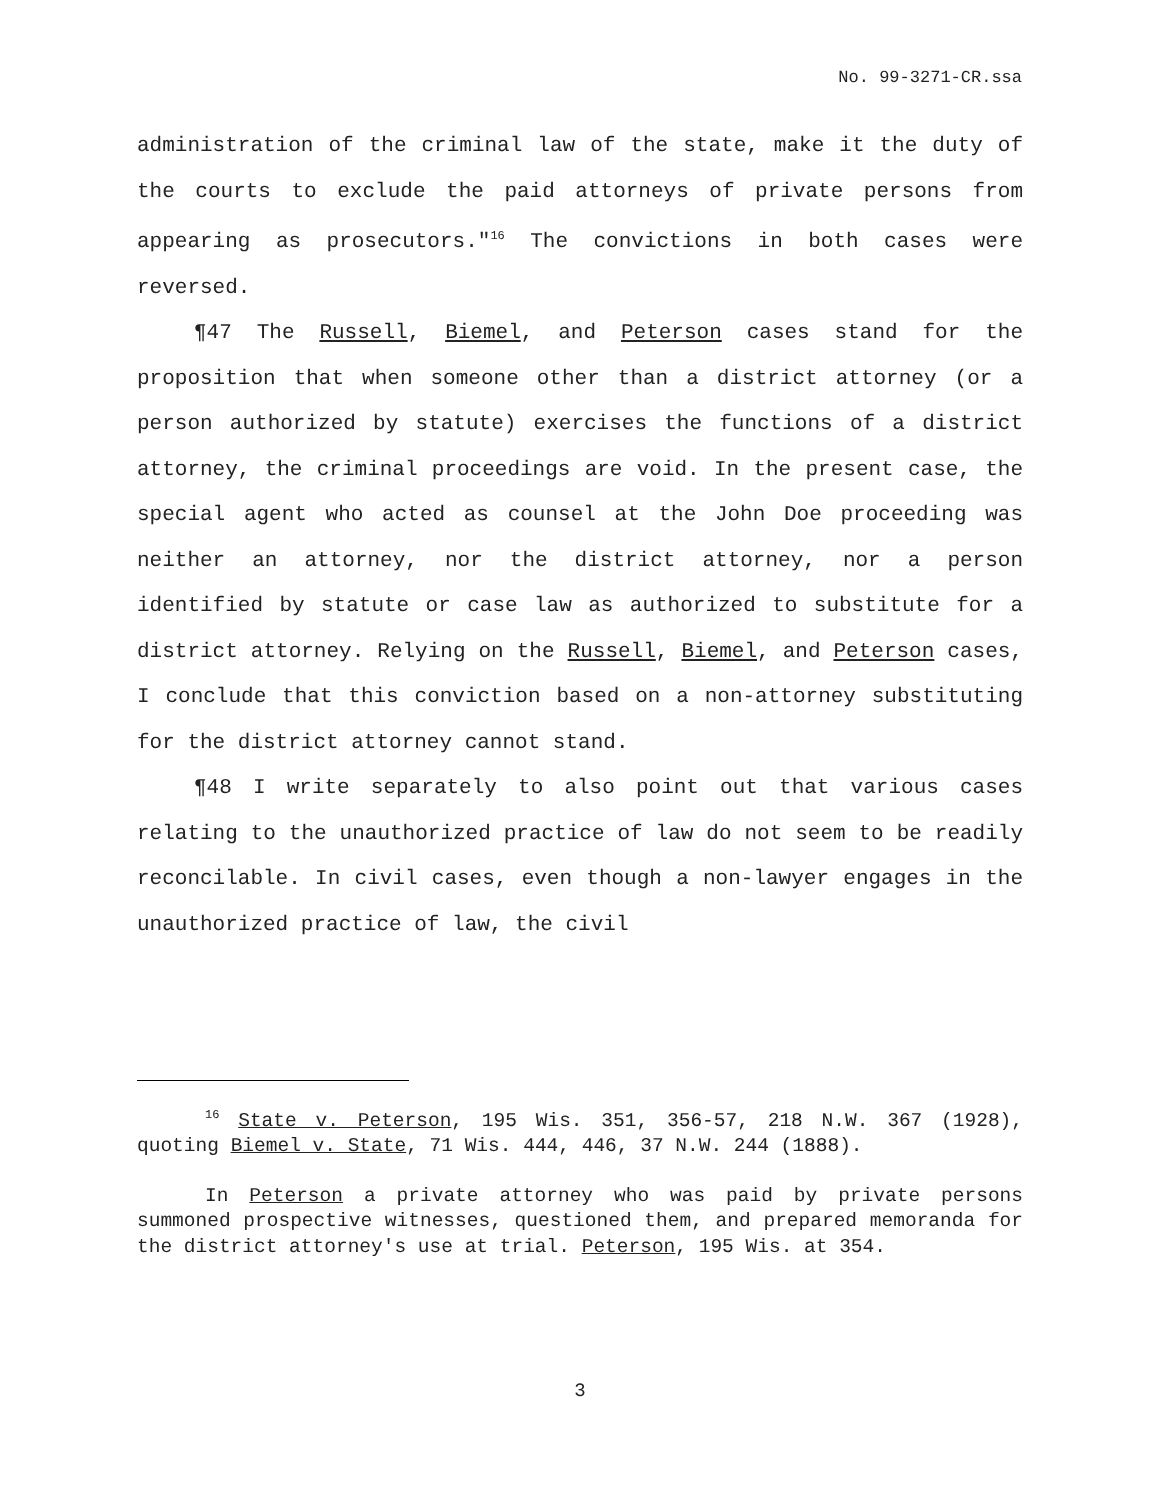No. 99-3271-CR.ssa
administration of the criminal law of the state, make it the duty of the courts to exclude the paid attorneys of private persons from appearing as prosecutors."<sup>16</sup> The convictions in both cases were reversed.
¶47 The Russell, Biemel, and Peterson cases stand for the proposition that when someone other than a district attorney (or a person authorized by statute) exercises the functions of a district attorney, the criminal proceedings are void. In the present case, the special agent who acted as counsel at the John Doe proceeding was neither an attorney, nor the district attorney, nor a person identified by statute or case law as authorized to substitute for a district attorney. Relying on the Russell, Biemel, and Peterson cases, I conclude that this conviction based on a non-attorney substituting for the district attorney cannot stand.
¶48 I write separately to also point out that various cases relating to the unauthorized practice of law do not seem to be readily reconcilable. In civil cases, even though a non-lawyer engages in the unauthorized practice of law, the civil
<sup>16</sup> State v. Peterson, 195 Wis. 351, 356-57, 218 N.W. 367 (1928), quoting Biemel v. State, 71 Wis. 444, 446, 37 N.W. 244 (1888).
In Peterson a private attorney who was paid by private persons summoned prospective witnesses, questioned them, and prepared memoranda for the district attorney's use at trial. Peterson, 195 Wis. at 354.
3